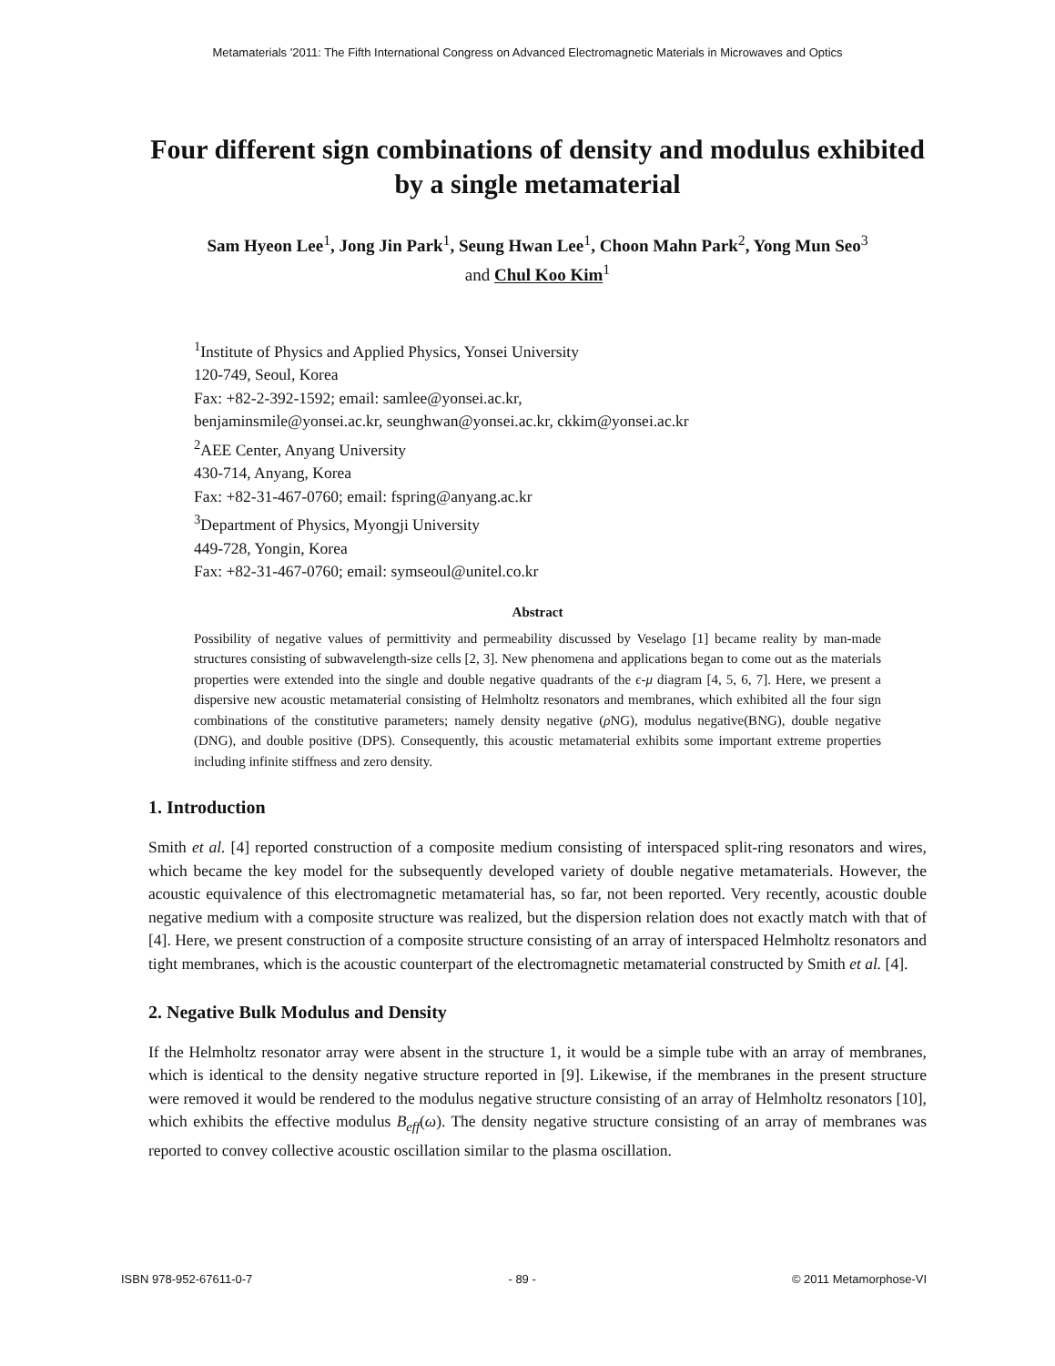Metamaterials '2011: The Fifth International Congress on Advanced Electromagnetic Materials in Microwaves and Optics
Four different sign combinations of density and modulus exhibited by a single metamaterial
Sam Hyeon Lee<sup>1</sup>, Jong Jin Park<sup>1</sup>, Seung Hwan Lee<sup>1</sup>, Choon Mahn Park<sup>2</sup>, Yong Mun Seo<sup>3</sup>
and Chul Koo Kim<sup>1</sup>
<sup>1</sup> Institute of Physics and Applied Physics, Yonsei University
120-749, Seoul, Korea
Fax: +82-2-392-1592; email: samlee@yonsei.ac.kr,
benjaminsmile@yonsei.ac.kr, seunghwan@yonsei.ac.kr, ckkim@yonsei.ac.kr
<sup>2</sup> AEE Center, Anyang University
430-714, Anyang, Korea
Fax: +82-31-467-0760; email: fspring@anyang.ac.kr
<sup>3</sup> Department of Physics, Myongji University
449-728, Yongin, Korea
Fax: +82-31-467-0760; email: symseoul@unitel.co.kr
Abstract
Possibility of negative values of permittivity and permeability discussed by Veselago [1] became reality by man-made structures consisting of subwavelength-size cells [2, 3]. New phenomena and applications began to come out as the materials properties were extended into the single and double negative quadrants of the ϵ-μ diagram [4, 5, 6, 7]. Here, we present a dispersive new acoustic metamaterial consisting of Helmholtz resonators and membranes, which exhibited all the four sign combinations of the constitutive parameters; namely density negative (ρ NG), modulus negative(BNG), double negative (DNG), and double positive (DPS). Consequently, this acoustic metamaterial exhibits some important extreme properties including infinite stiffness and zero density.
1. Introduction
Smith et al. [4] reported construction of a composite medium consisting of interspaced split-ring resonators and wires, which became the key model for the subsequently developed variety of double negative metamaterials. However, the acoustic equivalence of this electromagnetic metamaterial has, so far, not been reported. Very recently, acoustic double negative medium with a composite structure was realized, but the dispersion relation does not exactly match with that of [4]. Here, we present construction of a composite structure consisting of an array of interspaced Helmholtz resonators and tight membranes, which is the acoustic counterpart of the electromagnetic metamaterial constructed by Smith et al. [4].
2. Negative Bulk Modulus and Density
If the Helmholtz resonator array were absent in the structure 1, it would be a simple tube with an array of membranes, which is identical to the density negative structure reported in [9]. Likewise, if the membranes in the present structure were removed it would be rendered to the modulus negative structure consisting of an array of Helmholtz resonators [10], which exhibits the effective modulus B<sub>eff</sub>(ω). The density negative structure consisting of an array of membranes was reported to convey collective acoustic oscillation similar to the plasma oscillation.
ISBN 978-952-67611-0-7 - 89 - © 2011 Metamorphose-VI